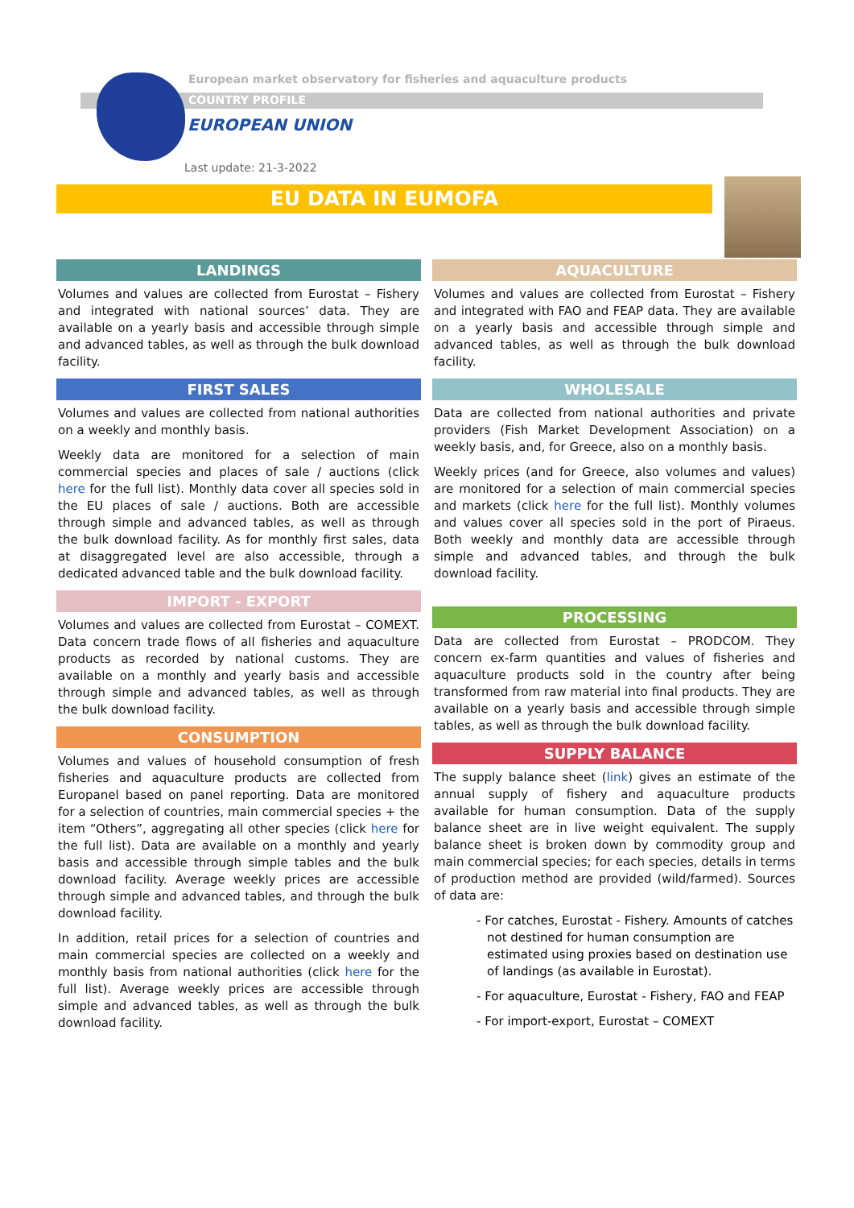European market observatory for fisheries and aquaculture products
COUNTRY PROFILE
EUROPEAN UNION
Last update: 21-3-2022
EU DATA IN EUMOFA
LANDINGS
Volumes and values are collected from Eurostat – Fishery and integrated with national sources’ data. They are available on a yearly basis and accessible through simple and advanced tables, as well as through the bulk download facility.
FIRST SALES
Volumes and values are collected from national authorities on a weekly and monthly basis.
Weekly data are monitored for a selection of main commercial species and places of sale / auctions (click here for the full list). Monthly data cover all species sold in the EU places of sale / auctions. Both are accessible through simple and advanced tables, as well as through the bulk download facility. As for monthly first sales, data at disaggregated level are also accessible, through a dedicated advanced table and the bulk download facility.
IMPORT - EXPORT
Volumes and values are collected from Eurostat – COMEXT. Data concern trade flows of all fisheries and aquaculture products as recorded by national customs. They are available on a monthly and yearly basis and accessible through simple and advanced tables, as well as through the bulk download facility.
CONSUMPTION
Volumes and values of household consumption of fresh fisheries and aquaculture products are collected from Europanel based on panel reporting. Data are monitored for a selection of countries, main commercial species + the item “Others”, aggregating all other species (click here for the full list). Data are available on a monthly and yearly basis and accessible through simple tables and the bulk download facility. Average weekly prices are accessible through simple and advanced tables, and through the bulk download facility.
In addition, retail prices for a selection of countries and main commercial species are collected on a weekly and monthly basis from national authorities (click here for the full list). Average weekly prices are accessible through simple and advanced tables, as well as through the bulk download facility.
AQUACULTURE
Volumes and values are collected from Eurostat – Fishery and integrated with FAO and FEAP data. They are available on a yearly basis and accessible through simple and advanced tables, as well as through the bulk download facility.
WHOLESALE
Data are collected from national authorities and private providers (Fish Market Development Association) on a weekly basis, and, for Greece, also on a monthly basis.
Weekly prices (and for Greece, also volumes and values) are monitored for a selection of main commercial species and markets (click here for the full list). Monthly volumes and values cover all species sold in the port of Piraeus. Both weekly and monthly data are accessible through simple and advanced tables, and through the bulk download facility.
PROCESSING
Data are collected from Eurostat – PRODCOM. They concern ex-farm quantities and values of fisheries and aquaculture products sold in the country after being transformed from raw material into final products. They are available on a yearly basis and accessible through simple tables, as well as through the bulk download facility.
SUPPLY BALANCE
The supply balance sheet (link) gives an estimate of the annual supply of fishery and aquaculture products available for human consumption. Data of the supply balance sheet are in live weight equivalent. The supply balance sheet is broken down by commodity group and main commercial species; for each species, details in terms of production method are provided (wild/farmed). Sources of data are:
- For catches, Eurostat - Fishery. Amounts of catches not destined for human consumption are estimated using proxies based on destination use of landings (as available in Eurostat).
- For aquaculture, Eurostat - Fishery, FAO and FEAP
- For import-export, Eurostat – COMEXT